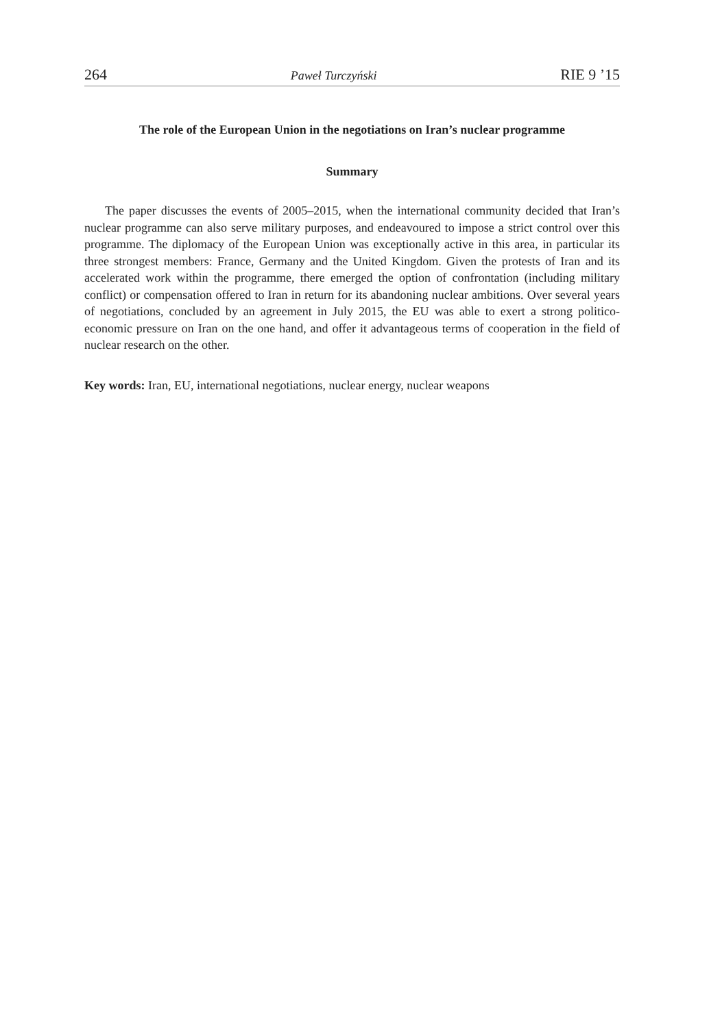264 Paweł Turczyński RIE 9 ’15
The role of the European Union in the negotiations on Iran’s nuclear programme
Summary
The paper discusses the events of 2005–2015, when the international community decided that Iran’s nuclear programme can also serve military purposes, and endeavoured to impose a strict control over this programme. The diplomacy of the European Union was exceptionally active in this area, in particular its three strongest members: France, Germany and the United Kingdom. Given the protests of Iran and its accelerated work within the programme, there emerged the option of confrontation (including military conflict) or compensation offered to Iran in return for its abandoning nuclear ambitions. Over several years of negotiations, concluded by an agreement in July 2015, the EU was able to exert a strong politico-economic pressure on Iran on the one hand, and offer it advantageous terms of cooperation in the field of nuclear research on the other.
Key words: Iran, EU, international negotiations, nuclear energy, nuclear weapons